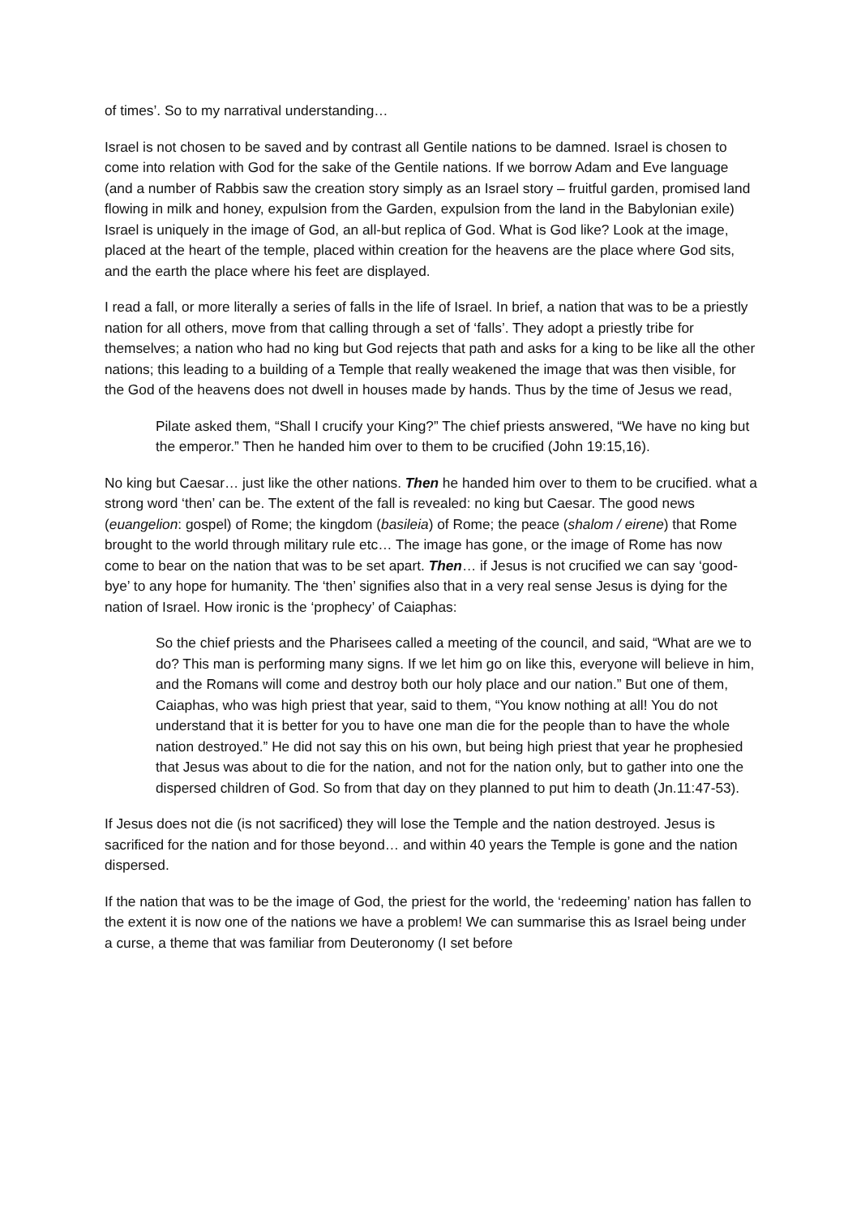of times’. So to my narratival understanding…
Israel is not chosen to be saved and by contrast all Gentile nations to be damned. Israel is chosen to come into relation with God for the sake of the Gentile nations. If we borrow Adam and Eve language (and a number of Rabbis saw the creation story simply as an Israel story – fruitful garden, promised land flowing in milk and honey, expulsion from the Garden, expulsion from the land in the Babylonian exile) Israel is uniquely in the image of God, an all-but replica of God. What is God like? Look at the image, placed at the heart of the temple, placed within creation for the heavens are the place where God sits, and the earth the place where his feet are displayed.
I read a fall, or more literally a series of falls in the life of Israel. In brief, a nation that was to be a priestly nation for all others, move from that calling through a set of ‘falls’. They adopt a priestly tribe for themselves; a nation who had no king but God rejects that path and asks for a king to be like all the other nations; this leading to a building of a Temple that really weakened the image that was then visible, for the God of the heavens does not dwell in houses made by hands. Thus by the time of Jesus we read,
Pilate asked them, “Shall I crucify your King?” The chief priests answered, “We have no king but the emperor.” Then he handed him over to them to be crucified (John 19:15,16).
No king but Caesar… just like the other nations. Then he handed him over to them to be crucified. what a strong word ‘then’ can be. The extent of the fall is revealed: no king but Caesar. The good news (euangelion: gospel) of Rome; the kingdom (basileia) of Rome; the peace (shalom / eirene) that Rome brought to the world through military rule etc… The image has gone, or the image of Rome has now come to bear on the nation that was to be set apart. Then… if Jesus is not crucified we can say ‘good-bye’ to any hope for humanity. The ‘then’ signifies also that in a very real sense Jesus is dying for the nation of Israel. How ironic is the ‘prophecy’ of Caiaphas:
So the chief priests and the Pharisees called a meeting of the council, and said, “What are we to do? This man is performing many signs. If we let him go on like this, everyone will believe in him, and the Romans will come and destroy both our holy place and our nation.” But one of them, Caiaphas, who was high priest that year, said to them, “You know nothing at all! You do not understand that it is better for you to have one man die for the people than to have the whole nation destroyed.” He did not say this on his own, but being high priest that year he prophesied that Jesus was about to die for the nation, and not for the nation only, but to gather into one the dispersed children of God. So from that day on they planned to put him to death (Jn.11:47-53).
If Jesus does not die (is not sacrificed) they will lose the Temple and the nation destroyed. Jesus is sacrificed for the nation and for those beyond… and within 40 years the Temple is gone and the nation dispersed.
If the nation that was to be the image of God, the priest for the world, the ‘redeeming’ nation has fallen to the extent it is now one of the nations we have a problem! We can summarise this as Israel being under a curse, a theme that was familiar from Deuteronomy (I set before